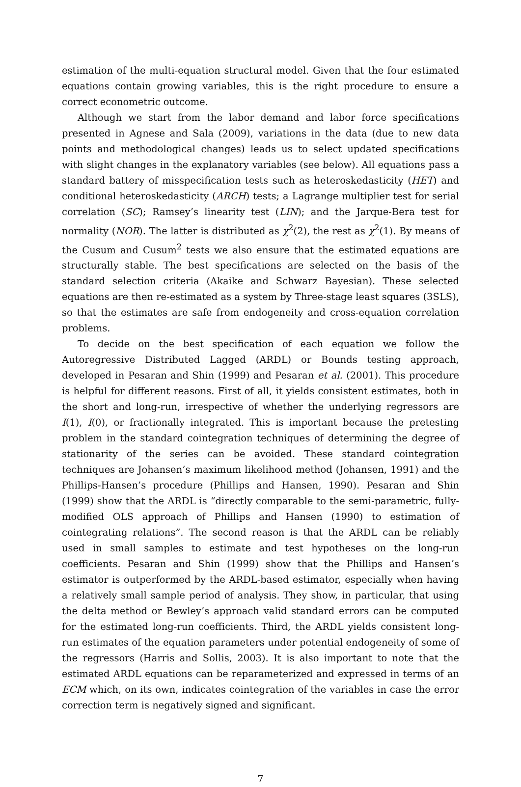estimation of the multi-equation structural model. Given that the four estimated equations contain growing variables, this is the right procedure to ensure a correct econometric outcome.
Although we start from the labor demand and labor force specifications presented in Agnese and Sala (2009), variations in the data (due to new data points and methodological changes) leads us to select updated specifications with slight changes in the explanatory variables (see below). All equations pass a standard battery of misspecification tests such as heteroskedasticity (HET) and conditional heteroskedasticity (ARCH) tests; a Lagrange multiplier test for serial correlation (SC); Ramsey’s linearity test (LIN); and the Jarque-Bera test for normality (NOR). The latter is distributed as χ<sup>2</sup>(2), the rest as χ<sup>2</sup>(1). By means of the Cusum and Cusum<sup>2</sup> tests we also ensure that the estimated equations are structurally stable. The best specifications are selected on the basis of the standard selection criteria (Akaike and Schwarz Bayesian). These selected equations are then re-estimated as a system by Three-stage least squares (3SLS), so that the estimates are safe from endogeneity and cross-equation correlation problems.
To decide on the best specification of each equation we follow the Autoregressive Distributed Lagged (ARDL) or Bounds testing approach, developed in Pesaran and Shin (1999) and Pesaran et al. (2001). This procedure is helpful for different reasons. First of all, it yields consistent estimates, both in the short and long-run, irrespective of whether the underlying regressors are I(1), I(0), or fractionally integrated. This is important because the pretesting problem in the standard cointegration techniques of determining the degree of stationarity of the series can be avoided. These standard cointegration techniques are Johansen’s maximum likelihood method (Johansen, 1991) and the Phillips-Hansen’s procedure (Phillips and Hansen, 1990). Pesaran and Shin (1999) show that the ARDL is “directly comparable to the semi-parametric, fully-modified OLS approach of Phillips and Hansen (1990) to estimation of cointegrating relations”. The second reason is that the ARDL can be reliably used in small samples to estimate and test hypotheses on the long-run coefficients. Pesaran and Shin (1999) show that the Phillips and Hansen’s estimator is outperformed by the ARDL-based estimator, especially when having a relatively small sample period of analysis. They show, in particular, that using the delta method or Bewley’s approach valid standard errors can be computed for the estimated long-run coefficients. Third, the ARDL yields consistent long-run estimates of the equation parameters under potential endogeneity of some of the regressors (Harris and Sollis, 2003). It is also important to note that the estimated ARDL equations can be reparameterized and expressed in terms of an ECM which, on its own, indicates cointegration of the variables in case the error correction term is negatively signed and significant.
7